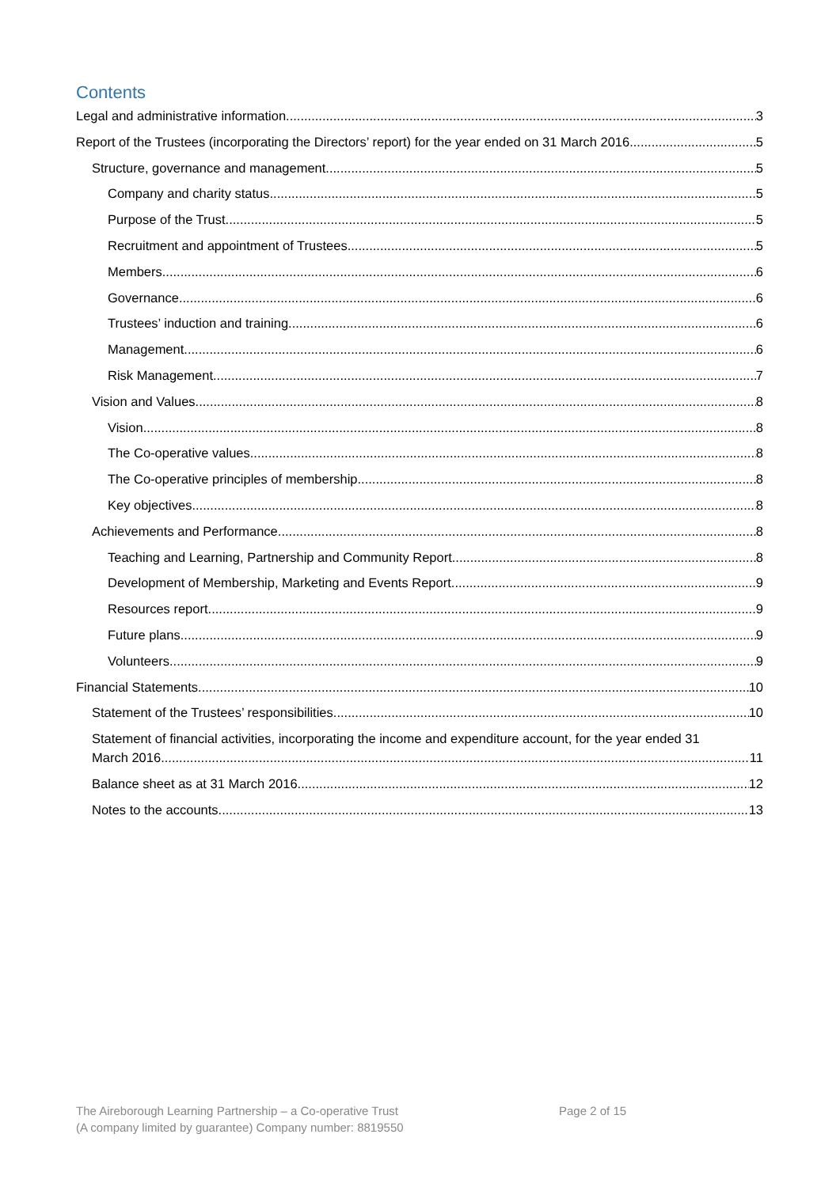Contents
Legal and administrative information 3
Report of the Trustees (incorporating the Directors’ report) for the year ended on 31 March 2016 5
Structure, governance and management 5
Company and charity status 5
Purpose of the Trust 5
Recruitment and appointment of Trustees 5
Members 6
Governance 6
Trustees’ induction and training 6
Management 6
Risk Management 7
Vision and Values 8
Vision 8
The Co-operative values 8
The Co-operative principles of membership 8
Key objectives 8
Achievements and Performance 8
Teaching and Learning, Partnership and Community Report 8
Development of Membership, Marketing and Events Report 9
Resources report 9
Future plans 9
Volunteers 9
Financial Statements 10
Statement of the Trustees’ responsibilities 10
Statement of financial activities, incorporating the income and expenditure account, for the year ended 31
March 2016 11
Balance sheet as at 31 March 2016 12
Notes to the accounts 13
The Aireborough Learning Partnership – a Co-operative Trust
(A company limited by guarantee) Company number: 8819550
Page 2 of 15